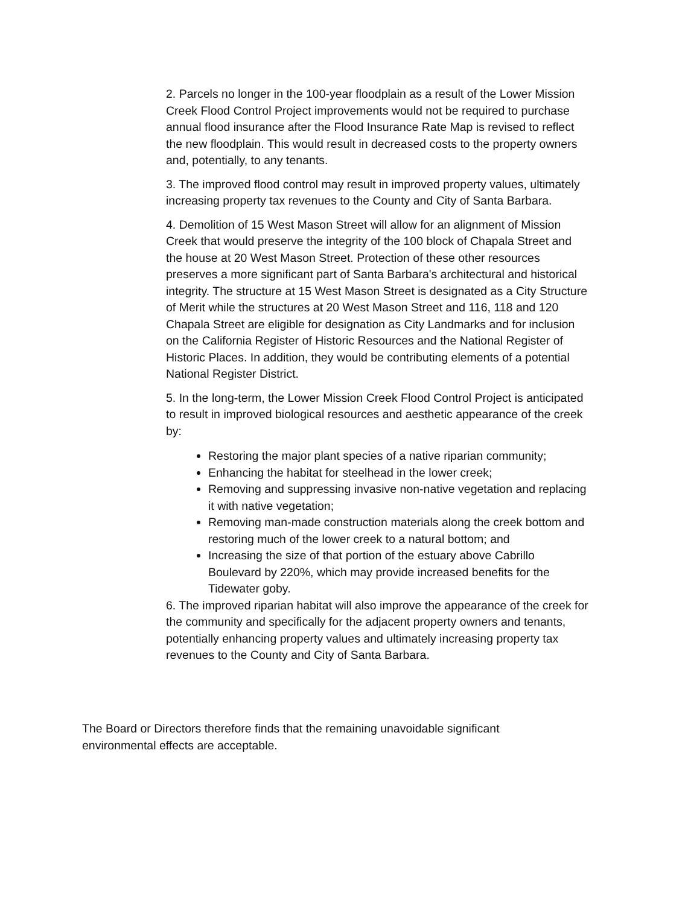2. Parcels no longer in the 100-year floodplain as a result of the Lower Mission Creek Flood Control Project improvements would not be required to purchase annual flood insurance after the Flood Insurance Rate Map is revised to reflect the new floodplain. This would result in decreased costs to the property owners and, potentially, to any tenants.
3. The improved flood control may result in improved property values, ultimately increasing property tax revenues to the County and City of Santa Barbara.
4. Demolition of 15 West Mason Street will allow for an alignment of Mission Creek that would preserve the integrity of the 100 block of Chapala Street and the house at 20 West Mason Street. Protection of these other resources preserves a more significant part of Santa Barbara's architectural and historical integrity. The structure at 15 West Mason Street is designated as a City Structure of Merit while the structures at 20 West Mason Street and 116, 118 and 120 Chapala Street are eligible for designation as City Landmarks and for inclusion on the California Register of Historic Resources and the National Register of Historic Places. In addition, they would be contributing elements of a potential National Register District.
5. In the long-term, the Lower Mission Creek Flood Control Project is anticipated to result in improved biological resources and aesthetic appearance of the creek by:
Restoring the major plant species of a native riparian community;
Enhancing the habitat for steelhead in the lower creek;
Removing and suppressing invasive non-native vegetation and replacing it with native vegetation;
Removing man-made construction materials along the creek bottom and restoring much of the lower creek to a natural bottom; and
Increasing the size of that portion of the estuary above Cabrillo Boulevard by 220%, which may provide increased benefits for the Tidewater goby.
6. The improved riparian habitat will also improve the appearance of the creek for the community and specifically for the adjacent property owners and tenants, potentially enhancing property values and ultimately increasing property tax revenues to the County and City of Santa Barbara.
The Board or Directors therefore finds that the remaining unavoidable significant environmental effects are acceptable.